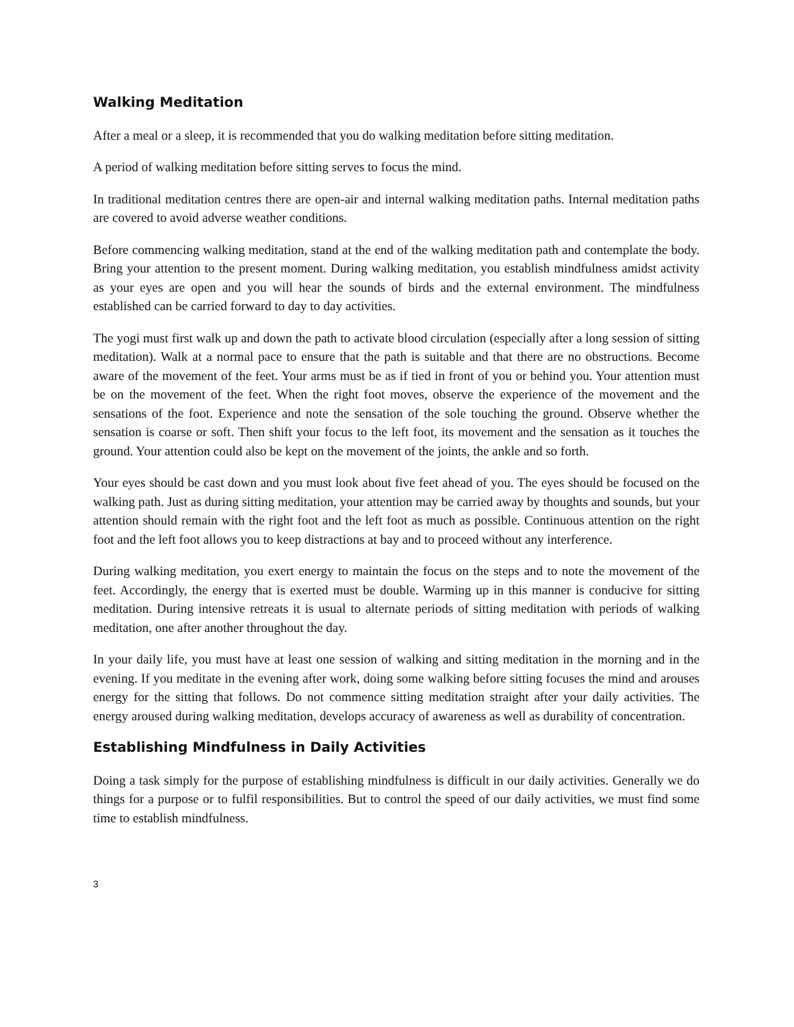Walking Meditation
After a meal or a sleep, it is recommended that you do walking meditation before sitting meditation.
A period of walking meditation before sitting serves to focus the mind.
In traditional meditation centres there are open-air and internal walking meditation paths. Internal meditation paths are covered to avoid adverse weather conditions.
Before commencing walking meditation, stand at the end of the walking meditation path and contemplate the body. Bring your attention to the present moment. During walking meditation, you establish mindfulness amidst activity as your eyes are open and you will hear the sounds of birds and the external environment. The mindfulness established can be carried forward to day to day activities.
The yogi must first walk up and down the path to activate blood circulation (especially after a long session of sitting meditation). Walk at a normal pace to ensure that the path is suitable and that there are no obstructions. Become aware of the movement of the feet. Your arms must be as if tied in front of you or behind you. Your attention must be on the movement of the feet. When the right foot moves, observe the experience of the movement and the sensations of the foot. Experience and note the sensation of the sole touching the ground. Observe whether the sensation is coarse or soft. Then shift your focus to the left foot, its movement and the sensation as it touches the ground. Your attention could also be kept on the movement of the joints, the ankle and so forth.
Your eyes should be cast down and you must look about five feet ahead of you. The eyes should be focused on the walking path. Just as during sitting meditation, your attention may be carried away by thoughts and sounds, but your attention should remain with the right foot and the left foot as much as possible. Continuous attention on the right foot and the left foot allows you to keep distractions at bay and to proceed without any interference.
During walking meditation, you exert energy to maintain the focus on the steps and to note the movement of the feet. Accordingly, the energy that is exerted must be double. Warming up in this manner is conducive for sitting meditation. During intensive retreats it is usual to alternate periods of sitting meditation with periods of walking meditation, one after another throughout the day.
In your daily life, you must have at least one session of walking and sitting meditation in the morning and in the evening. If you meditate in the evening after work, doing some walking before sitting focuses the mind and arouses energy for the sitting that follows. Do not commence sitting meditation straight after your daily activities. The energy aroused during walking meditation, develops accuracy of awareness as well as durability of concentration.
Establishing Mindfulness in Daily Activities
Doing a task simply for the purpose of establishing mindfulness is difficult in our daily activities. Generally we do things for a purpose or to fulfil responsibilities. But to control the speed of our daily activities, we must find some time to establish mindfulness.
3